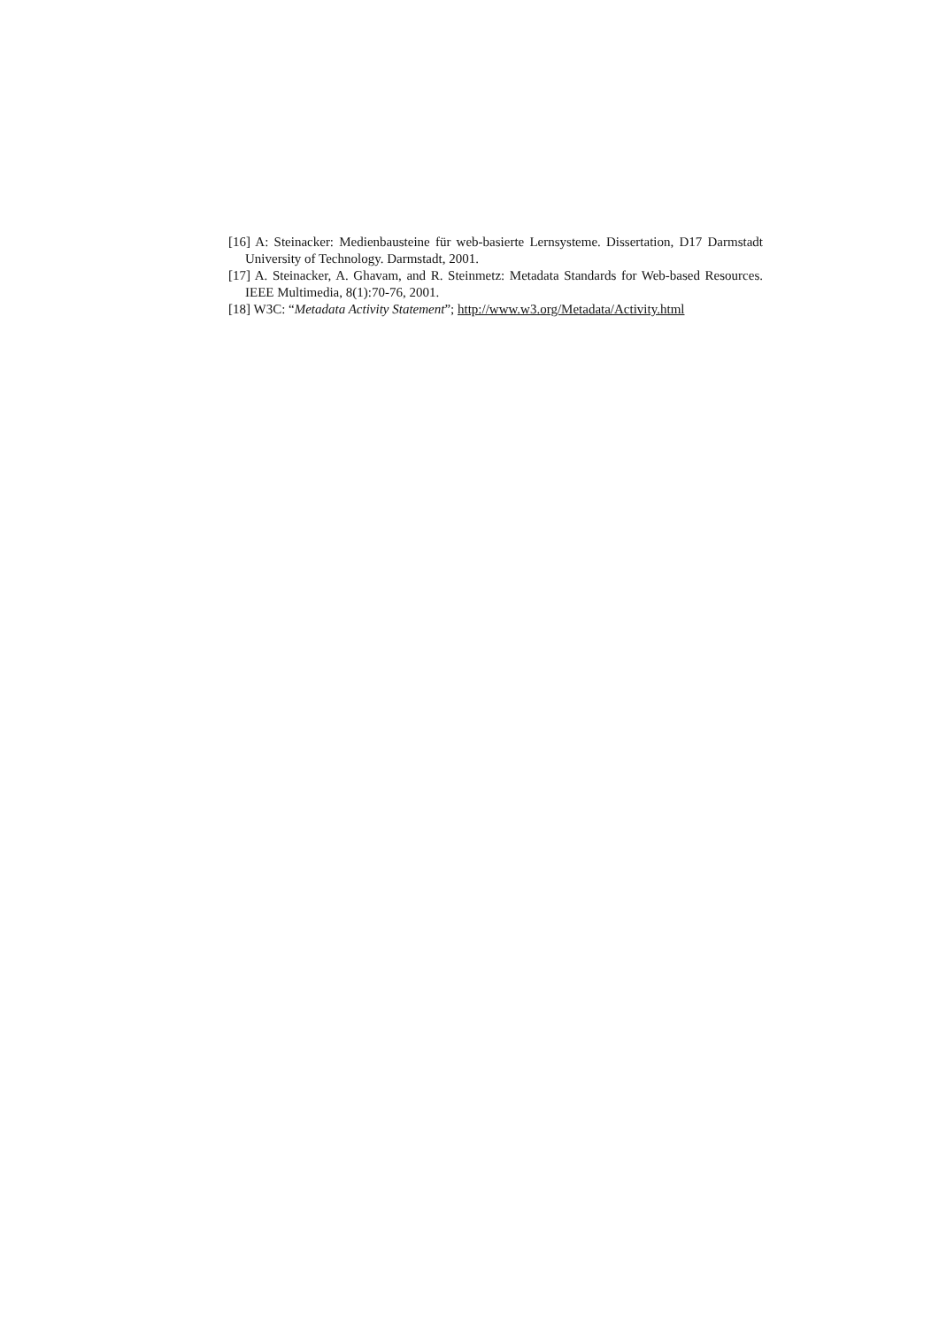[16] A: Steinacker: Medienbausteine für web-basierte Lernsysteme. Dissertation, D17 Darmstadt University of Technology. Darmstadt, 2001.
[17] A. Steinacker, A. Ghavam, and R. Steinmetz: Metadata Standards for Web-based Resources. IEEE Multimedia, 8(1):70-76, 2001.
[18] W3C: “Metadata Activity Statement”; http://www.w3.org/Metadata/Activity.html